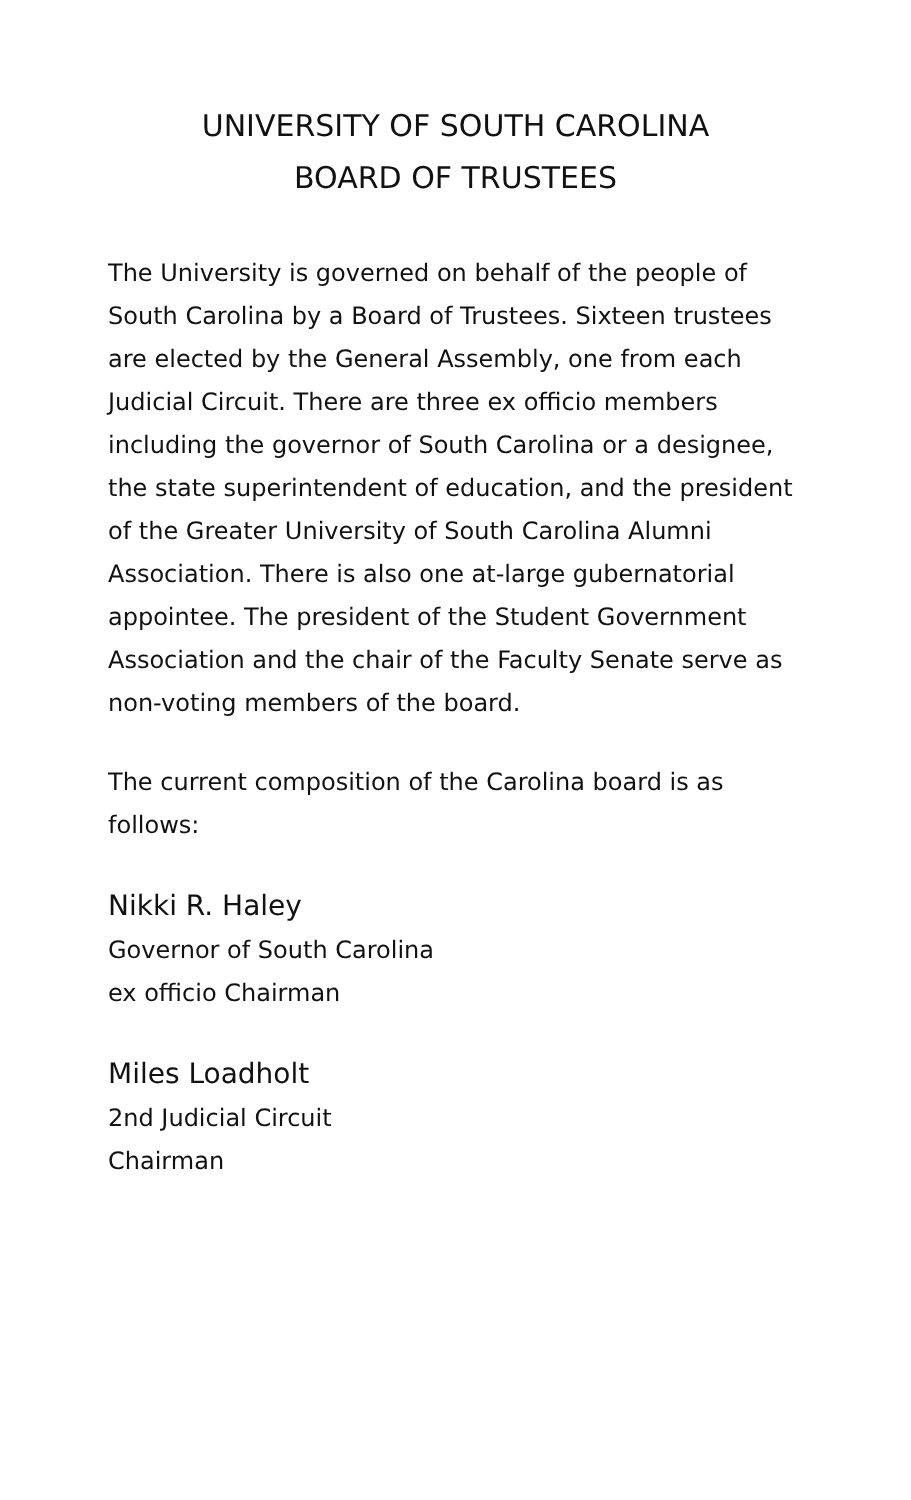UNIVERSITY OF SOUTH CAROLINA
BOARD OF TRUSTEES
The University is governed on behalf of the people of South Carolina by a Board of Trustees. Sixteen trustees are elected by the General Assembly, one from each Judicial Circuit. There are three ex officio members including the governor of South Carolina or a designee, the state superintendent of education, and the president of the Greater University of South Carolina Alumni Association. There is also one at-large gubernatorial appointee. The president of the Student Government Association and the chair of the Faculty Senate serve as non-voting members of the board.
The current composition of the Carolina board is as follows:
Nikki R. Haley
Governor of South Carolina
ex officio Chairman
Miles Loadholt
2nd Judicial Circuit
Chairman